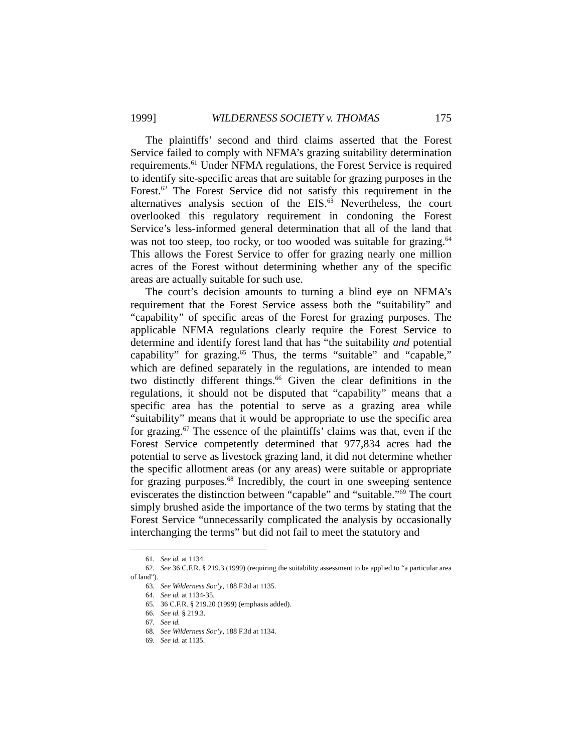1999] WILDERNESS SOCIETY v. THOMAS 175
The plaintiffs’ second and third claims asserted that the Forest Service failed to comply with NFMA’s grazing suitability determination requirements.<sup>61</sup> Under NFMA regulations, the Forest Service is required to identify site-specific areas that are suitable for grazing purposes in the Forest.<sup>62</sup> The Forest Service did not satisfy this requirement in the alternatives analysis section of the EIS.<sup>63</sup> Nevertheless, the court overlooked this regulatory requirement in condoning the Forest Service’s less-informed general determination that all of the land that was not too steep, too rocky, or too wooded was suitable for grazing.<sup>64</sup> This allows the Forest Service to offer for grazing nearly one million acres of the Forest without determining whether any of the specific areas are actually suitable for such use.
The court’s decision amounts to turning a blind eye on NFMA’s requirement that the Forest Service assess both the “suitability” and “capability” of specific areas of the Forest for grazing purposes. The applicable NFMA regulations clearly require the Forest Service to determine and identify forest land that has “the suitability and potential capability” for grazing.<sup>65</sup> Thus, the terms “suitable” and “capable,” which are defined separately in the regulations, are intended to mean two distinctly different things.<sup>66</sup> Given the clear definitions in the regulations, it should not be disputed that “capability” means that a specific area has the potential to serve as a grazing area while “suitability” means that it would be appropriate to use the specific area for grazing.<sup>67</sup> The essence of the plaintiffs’ claims was that, even if the Forest Service competently determined that 977,834 acres had the potential to serve as livestock grazing land, it did not determine whether the specific allotment areas (or any areas) were suitable or appropriate for grazing purposes.<sup>68</sup> Incredibly, the court in one sweeping sentence eviscerates the distinction between “capable” and “suitable.”<sup>69</sup> The court simply brushed aside the importance of the two terms by stating that the Forest Service “unnecessarily complicated the analysis by occasionally interchanging the terms” but did not fail to meet the statutory and
61. See id. at 1134.
62. See 36 C.F.R. § 219.3 (1999) (requiring the suitability assessment to be applied to “a particular area of land”).
63. See Wilderness Soc’y, 188 F.3d at 1135.
64. See id. at 1134-35.
65. 36 C.F.R. § 219.20 (1999) (emphasis added).
66. See id. § 219.3.
67. See id.
68. See Wilderness Soc’y, 188 F.3d at 1134.
69. See id. at 1135.